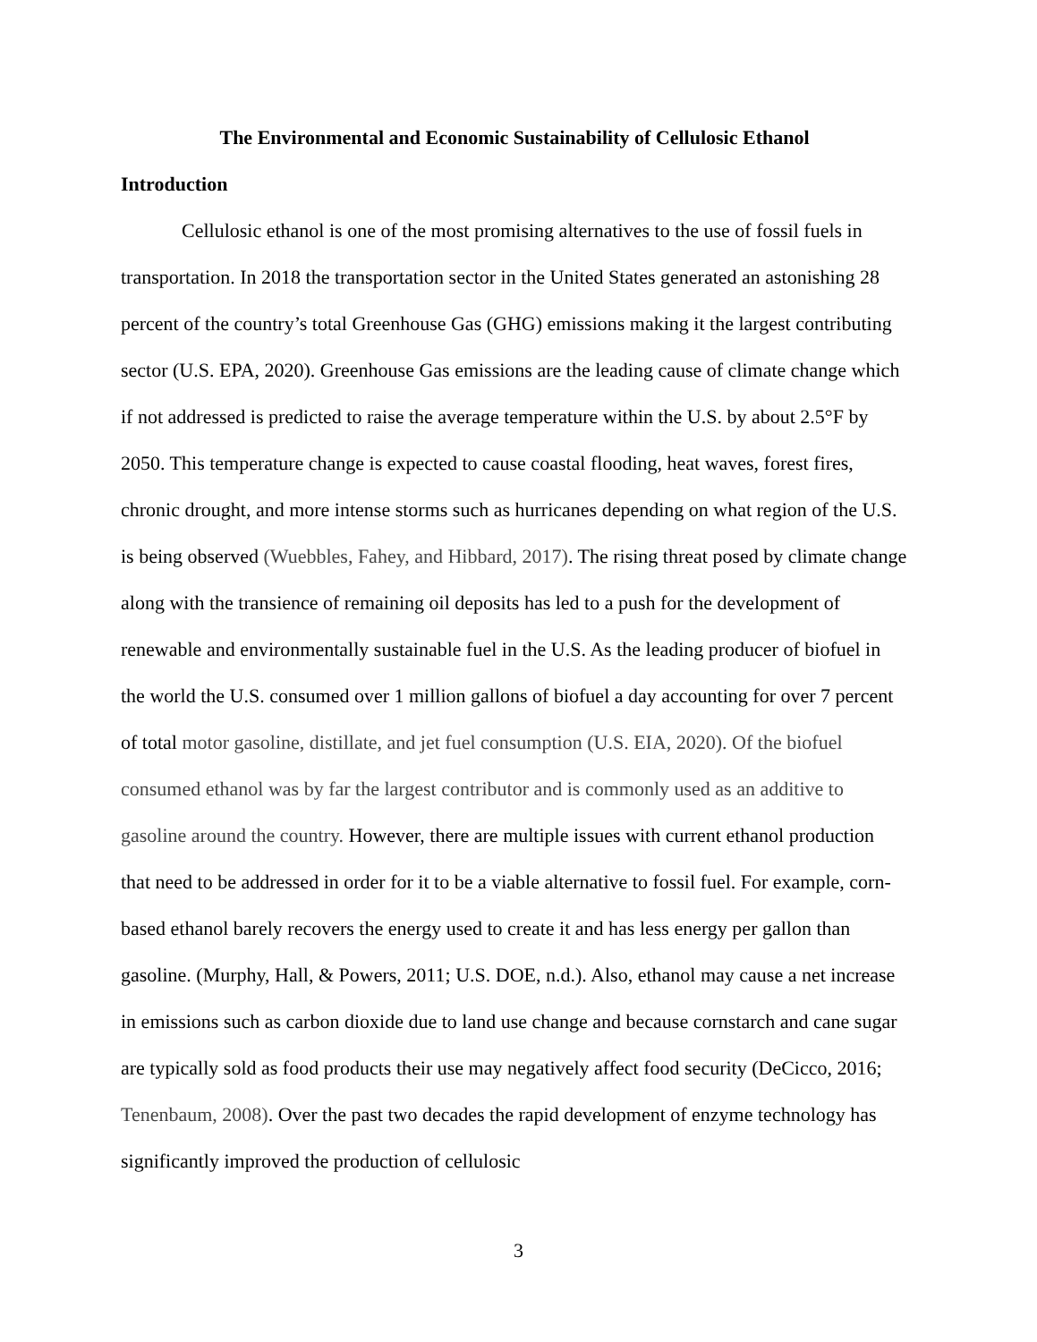The Environmental and Economic Sustainability of Cellulosic Ethanol
Introduction
Cellulosic ethanol is one of the most promising alternatives to the use of fossil fuels in transportation. In 2018 the transportation sector in the United States generated an astonishing 28 percent of the country’s total Greenhouse Gas (GHG) emissions making it the largest contributing sector (U.S. EPA, 2020). Greenhouse Gas emissions are the leading cause of climate change which if not addressed is predicted to raise the average temperature within the U.S. by about 2.5°F by 2050. This temperature change is expected to cause coastal flooding, heat waves, forest fires, chronic drought, and more intense storms such as hurricanes depending on what region of the U.S. is being observed (Wuebbles, Fahey, and Hibbard, 2017). The rising threat posed by climate change along with the transience of remaining oil deposits has led to a push for the development of renewable and environmentally sustainable fuel in the U.S. As the leading producer of biofuel in the world the U.S. consumed over 1 million gallons of biofuel a day accounting for over 7 percent of total motor gasoline, distillate, and jet fuel consumption (U.S. EIA, 2020). Of the biofuel consumed ethanol was by far the largest contributor and is commonly used as an additive to gasoline around the country. However, there are multiple issues with current ethanol production that need to be addressed in order for it to be a viable alternative to fossil fuel. For example, corn-based ethanol barely recovers the energy used to create it and has less energy per gallon than gasoline. (Murphy, Hall, & Powers, 2011; U.S. DOE, n.d.). Also, ethanol may cause a net increase in emissions such as carbon dioxide due to land use change and because cornstarch and cane sugar are typically sold as food products their use may negatively affect food security (DeCicco, 2016; Tenenbaum, 2008). Over the past two decades the rapid development of enzyme technology has significantly improved the production of cellulosic
3